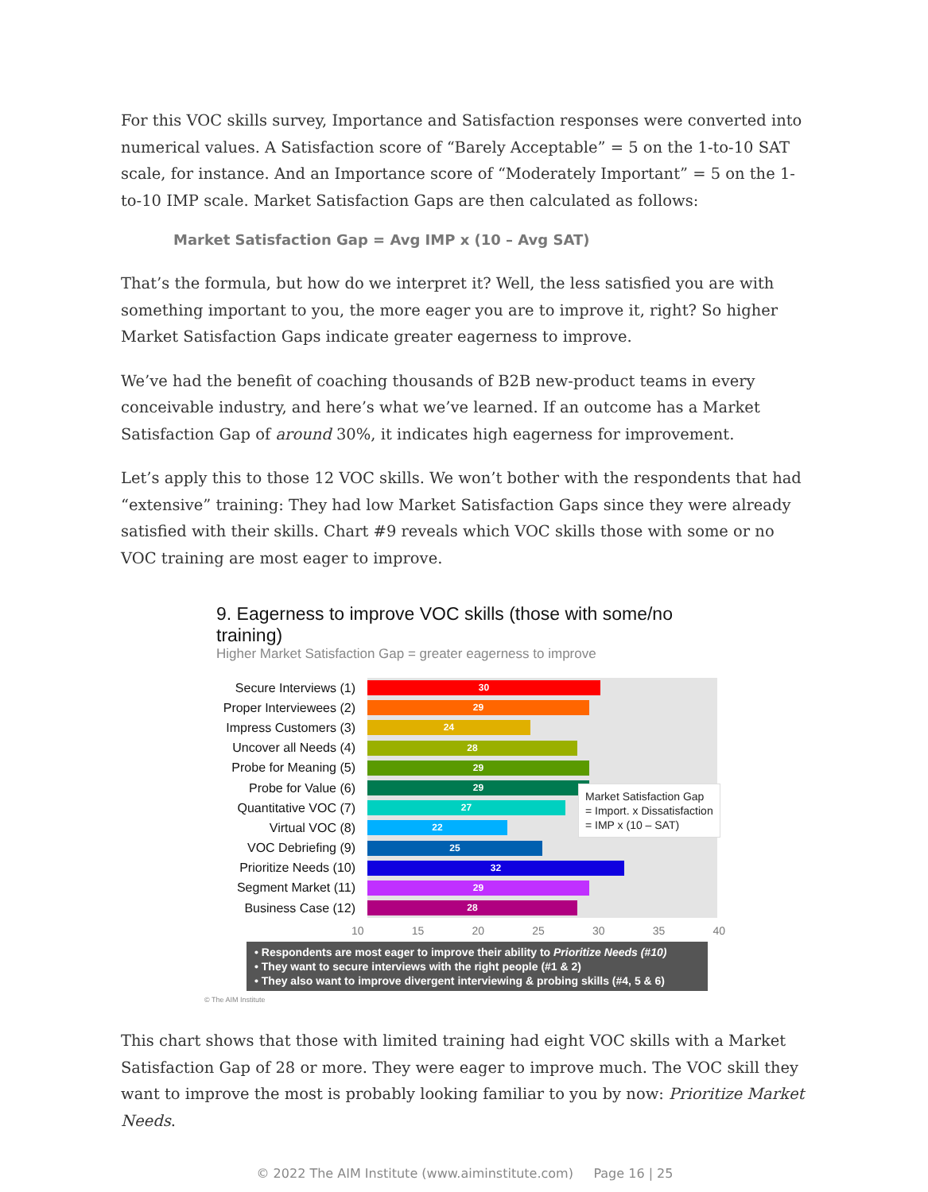For this VOC skills survey, Importance and Satisfaction responses were converted into numerical values. A Satisfaction score of “Barely Acceptable” = 5 on the 1-to-10 SAT scale, for instance. And an Importance score of “Moderately Important” = 5 on the 1-to-10 IMP scale. Market Satisfaction Gaps are then calculated as follows:
Market Satisfaction Gap = Avg IMP x (10 – Avg SAT)
That’s the formula, but how do we interpret it? Well, the less satisfied you are with something important to you, the more eager you are to improve it, right? So higher Market Satisfaction Gaps indicate greater eagerness to improve.
We’ve had the benefit of coaching thousands of B2B new-product teams in every conceivable industry, and here’s what we’ve learned. If an outcome has a Market Satisfaction Gap of around 30%, it indicates high eagerness for improvement.
Let’s apply this to those 12 VOC skills. We won’t bother with the respondents that had “extensive” training: They had low Market Satisfaction Gaps since they were already satisfied with their skills. Chart #9 reveals which VOC skills those with some or no VOC training are most eager to improve.
9. Eagerness to improve VOC skills (those with some/no training)
Higher Market Satisfaction Gap = greater eagerness to improve
Secure Interviews (1)
30
Proper Interviewees (2)
29
Impress Customers (3)
24
Uncover all Needs (4)
28
Probe for Meaning (5)
29
Probe for Value (6)
29
Quantitative VOC (7)
27
Virtual VOC (8)
22
VOC Debriefing (9)
25
Prioritize Needs (10)
32
Segment Market (11)
29
Business Case (12)
28
10 15 20 25 30 35 40
Market Satisfaction Gap
= Import. x Dissatisfaction
= IMP x (10 – SAT)
• Respondents are most eager to improve their ability to Prioritize Needs (#10)
• They want to secure interviews with the right people (#1 & 2)
• They also want to improve divergent interviewing & probing skills (#4, 5 & 6)
© The AIM Institute
This chart shows that those with limited training had eight VOC skills with a Market Satisfaction Gap of 28 or more. They were eager to improve much. The VOC skill they want to improve the most is probably looking familiar to you by now: Prioritize Market Needs.
© 2022 The AIM Institute (www.aiminstitute.com) Page 16 | 25